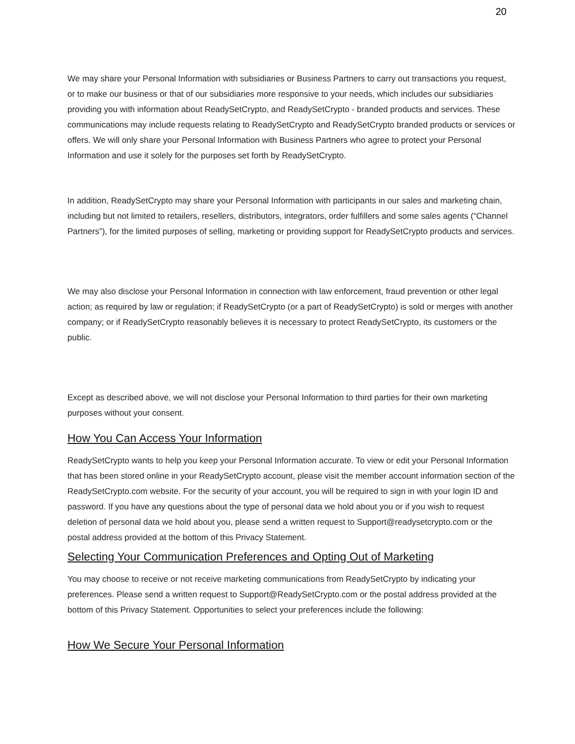20
We may share your Personal Information with subsidiaries or Business Partners to carry out transactions you request, or to make our business or that of our subsidiaries more responsive to your needs, which includes our subsidiaries providing you with information about ReadySetCrypto, and ReadySetCrypto - branded products and services. These communications may include requests relating to ReadySetCrypto and ReadySetCrypto branded products or services or offers. We will only share your Personal Information with Business Partners who agree to protect your Personal Information and use it solely for the purposes set forth by ReadySetCrypto.
In addition, ReadySetCrypto may share your Personal Information with participants in our sales and marketing chain, including but not limited to retailers, resellers, distributors, integrators, order fulfillers and some sales agents (“Channel Partners”), for the limited purposes of selling, marketing or providing support for ReadySetCrypto products and services.
We may also disclose your Personal Information in connection with law enforcement, fraud prevention or other legal action; as required by law or regulation; if ReadySetCrypto (or a part of ReadySetCrypto) is sold or merges with another company; or if ReadySetCrypto reasonably believes it is necessary to protect ReadySetCrypto, its customers or the public.
Except as described above, we will not disclose your Personal Information to third parties for their own marketing purposes without your consent.
How You Can Access Your Information
ReadySetCrypto wants to help you keep your Personal Information accurate. To view or edit your Personal Information that has been stored online in your ReadySetCrypto account, please visit the member account information section of the ReadySetCrypto.com website. For the security of your account, you will be required to sign in with your login ID and password. If you have any questions about the type of personal data we hold about you or if you wish to request deletion of personal data we hold about you, please send a written request to Support@readysetcrypto.com or the postal address provided at the bottom of this Privacy Statement.
Selecting Your Communication Preferences and Opting Out of Marketing
You may choose to receive or not receive marketing communications from ReadySetCrypto by indicating your preferences. Please send a written request to Support@ReadySetCrypto.com or the postal address provided at the bottom of this Privacy Statement. Opportunities to select your preferences include the following:
How We Secure Your Personal Information